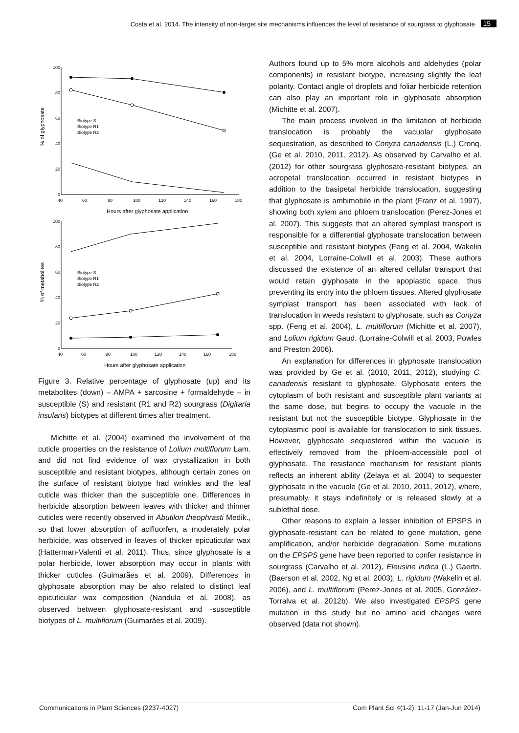Costa et al. 2014. The intensity of non-target site mechanisms influences the level of resistance of sourgrass to glyphosate 15
100
80
60
40
20
0
40
60
80
100
120
140
160
180
Hours after glyphosate application
% of glyphosate
Biotype S
Biotype R1
Biotype R2
100
80
60
40
20
0
40
60
80
100
120
140
160
180
Hours after glyphosate application
% of metabolites
Biotype S
Biotype R1
Biotype R2
Figure 3. Relative percentage of glyphosate (up) and its metabolites (down) – AMPA + sarcosine + formaldehyde – in susceptible (S) and resistant (R1 and R2) sourgrass (Digitaria insularis) biotypes at different times after treatment.
Michitte et al. (2004) examined the involvement of the cuticle properties on the resistance of Lolium multiflorum Lam. and did not find evidence of wax crystallization in both susceptible and resistant biotypes, although certain zones on the surface of resistant biotype had wrinkles and the leaf cuticle was thicker than the susceptible one. Differences in herbicide absorption between leaves with thicker and thinner cuticles were recently observed in Abutilon theophrasti Medik., so that lower absorption of acifluorfen, a moderately polar herbicide, was observed in leaves of thicker epicuticular wax (Hatterman-Valenti et al. 2011). Thus, since glyphosate is a polar herbicide, lower absorption may occur in plants with thicker cuticles (Guimarães et al. 2009). Differences in glyphosate absorption may be also related to distinct leaf epicuticular wax composition (Nandula et al. 2008), as observed between glyphosate-resistant and -susceptible biotypes of L. multiflorum (Guimarães et al. 2009).
Authors found up to 5% more alcohols and aldehydes (polar components) in resistant biotype, increasing slightly the leaf polarity. Contact angle of droplets and foliar herbicide retention can also play an important role in glyphosate absorption (Michitte et al. 2007).
The main process involved in the limitation of herbicide translocation is probably the vacuolar glyphosate sequestration, as described to Conyza canadensis (L.) Cronq. (Ge et al. 2010, 2011, 2012). As observed by Carvalho et al. (2012) for other sourgrass glyphosate-resistant biotypes, an acropetal translocation occurred in resistant biotypes in addition to the basipetal herbicide translocation, suggesting that glyphosate is ambimobile in the plant (Franz et al. 1997), showing both xylem and phloem translocation (Perez-Jones et al. 2007). This suggests that an altered symplast transport is responsible for a differential glyphosate translocation between susceptible and resistant biotypes (Feng et al. 2004, Wakelin et al. 2004, Lorraine-Colwill et al. 2003). These authors discussed the existence of an altered cellular transport that would retain glyphosate in the apoplastic space, thus preventing its entry into the phloem tissues. Altered glyphosate symplast transport has been associated with lack of translocation in weeds resistant to glyphosate, such as Conyza spp. (Feng et al. 2004), L. multiflorum (Michitte et al. 2007), and Lolium rigidum Gaud. (Lorraine-Colwill et al. 2003, Powles and Preston 2006).
An explanation for differences in glyphosate translocation was provided by Ge et al. (2010, 2011, 2012), studying C. canadensis resistant to glyphosate. Glyphosate enters the cytoplasm of both resistant and susceptible plant variants at the same dose, but begins to occupy the vacuole in the resistant but not the susceptible biotype. Glyphosate in the cytoplasmic pool is available for translocation to sink tissues. However, glyphosate sequestered within the vacuole is effectively removed from the phloem-accessible pool of glyphosate. The resistance mechanism for resistant plants reflects an inherent ability (Zelaya et al. 2004) to sequester glyphosate in the vacuole (Ge et al. 2010, 2011, 2012), where, presumably, it stays indefinitely or is released slowly at a sublethal dose.
Other reasons to explain a lesser inhibition of EPSPS in glyphosate-resistant can be related to gene mutation, gene amplification, and/or herbicide degradation. Some mutations on the EPSPS gene have been reported to confer resistance in sourgrass (Carvalho et al. 2012), Eleusine indica (L.) Gaertn. (Baerson et al. 2002, Ng et al. 2003), L. rigidum (Wakelin et al. 2006), and L. multiflorum (Perez-Jones et al. 2005, González-Torralva et al. 2012b). We also investigated EPSPS gene mutation in this study but no amino acid changes were observed (data not shown).
Communications in Plant Sciences (2237-4027) Com Plant Sci 4(1-2): 11-17 (Jan-Jun 2014)